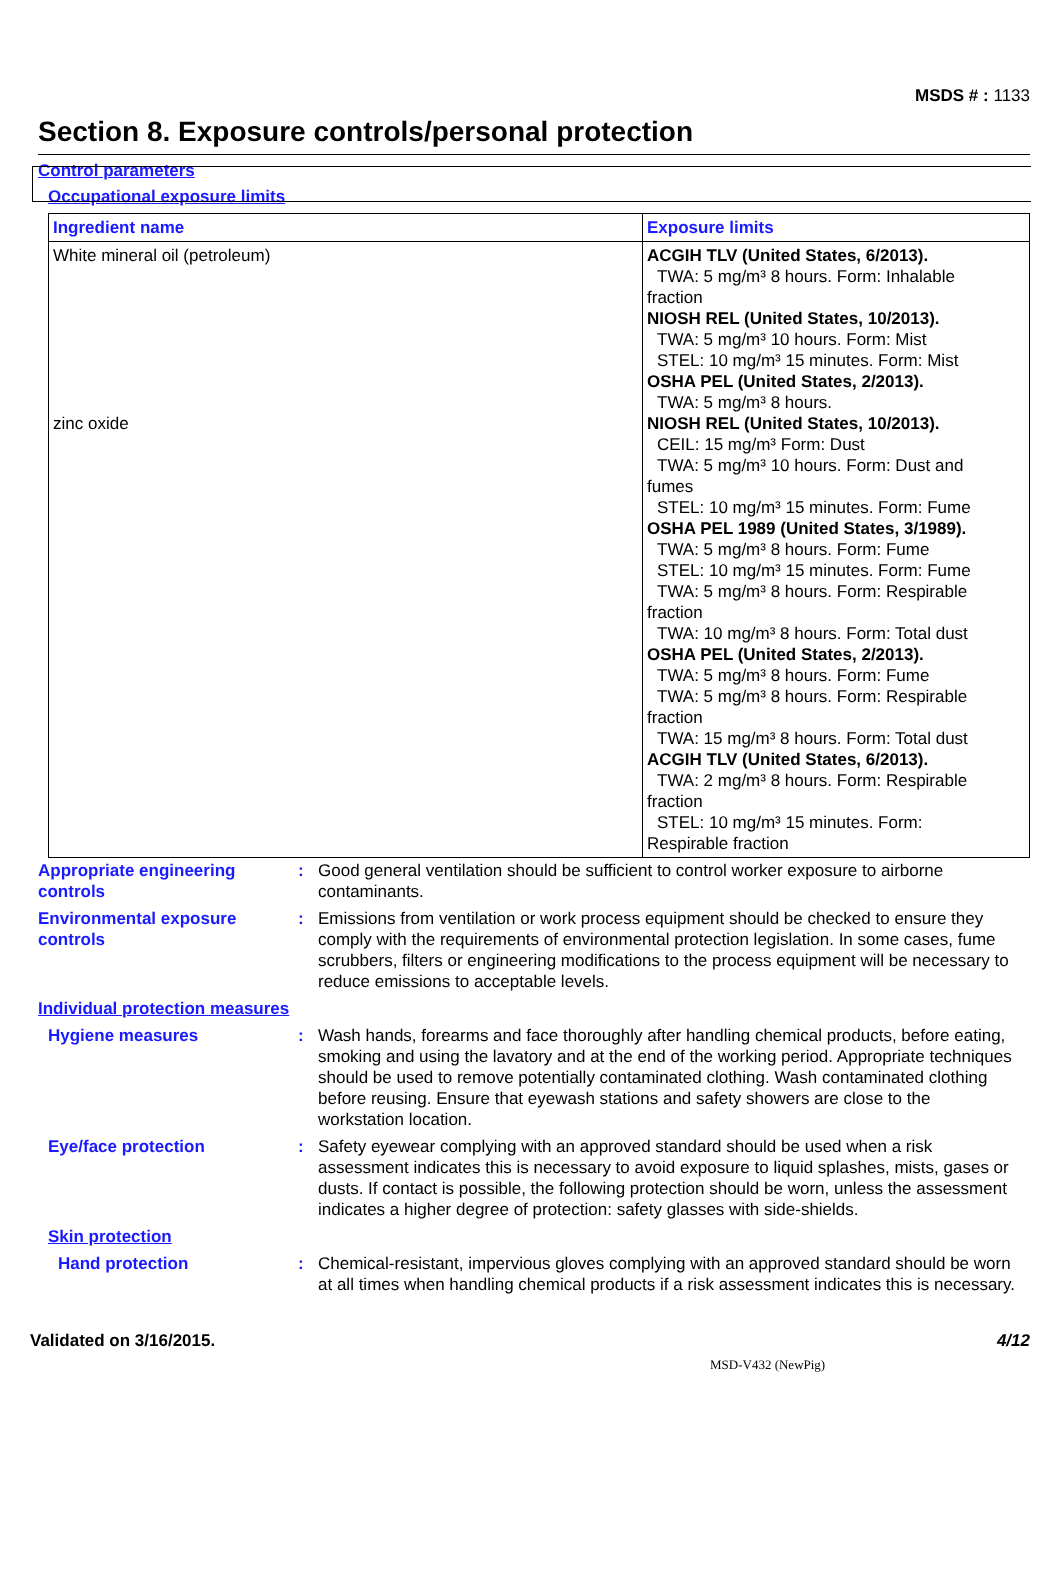MSDS # : 1133
Section 8. Exposure controls/personal protection
Control parameters
Occupational exposure limits
| Ingredient name | Exposure limits |
| --- | --- |
| White mineral oil (petroleum) zinc oxide | ACGIH TLV (United States, 6/2013). TWA: 5 mg/m³ 8 hours. Form: Inhalable fraction NIOSH REL (United States, 10/2013). TWA: 5 mg/m³ 10 hours. Form: Mist STEL: 10 mg/m³ 15 minutes. Form: Mist OSHA PEL (United States, 2/2013). TWA: 5 mg/m³ 8 hours. NIOSH REL (United States, 10/2013). CEIL: 15 mg/m³ Form: Dust TWA: 5 mg/m³ 10 hours. Form: Dust and fumes STEL: 10 mg/m³ 15 minutes. Form: Fume OSHA PEL 1989 (United States, 3/1989). TWA: 5 mg/m³ 8 hours. Form: Fume STEL: 10 mg/m³ 15 minutes. Form: Fume TWA: 5 mg/m³ 8 hours. Form: Respirable fraction TWA: 10 mg/m³ 8 hours. Form: Total dust OSHA PEL (United States, 2/2013). TWA: 5 mg/m³ 8 hours. Form: Fume TWA: 5 mg/m³ 8 hours. Form: Respirable fraction TWA: 15 mg/m³ 8 hours. Form: Total dust ACGIH TLV (United States, 6/2013). TWA: 2 mg/m³ 8 hours. Form: Respirable fraction STEL: 10 mg/m³ 15 minutes. Form: Respirable fraction |
Appropriate engineering controls
: Good general ventilation should be sufficient to control worker exposure to airborne contaminants.
Environmental exposure controls
: Emissions from ventilation or work process equipment should be checked to ensure they comply with the requirements of environmental protection legislation. In some cases, fume scrubbers, filters or engineering modifications to the process equipment will be necessary to reduce emissions to acceptable levels.
Individual protection measures
Hygiene measures : Wash hands, forearms and face thoroughly after handling chemical products, before eating, smoking and using the lavatory and at the end of the working period. Appropriate techniques should be used to remove potentially contaminated clothing. Wash contaminated clothing before reusing. Ensure that eyewash stations and safety showers are close to the workstation location.
Eye/face protection : Safety eyewear complying with an approved standard should be used when a risk assessment indicates this is necessary to avoid exposure to liquid splashes, mists, gases or dusts. If contact is possible, the following protection should be worn, unless the assessment indicates a higher degree of protection: safety glasses with side-shields.
Skin protection
Hand protection : Chemical-resistant, impervious gloves complying with an approved standard should be worn at all times when handling chemical products if a risk assessment indicates this is necessary.
Validated on 3/16/2015. 4/12
MSD-V432 (NewPig)